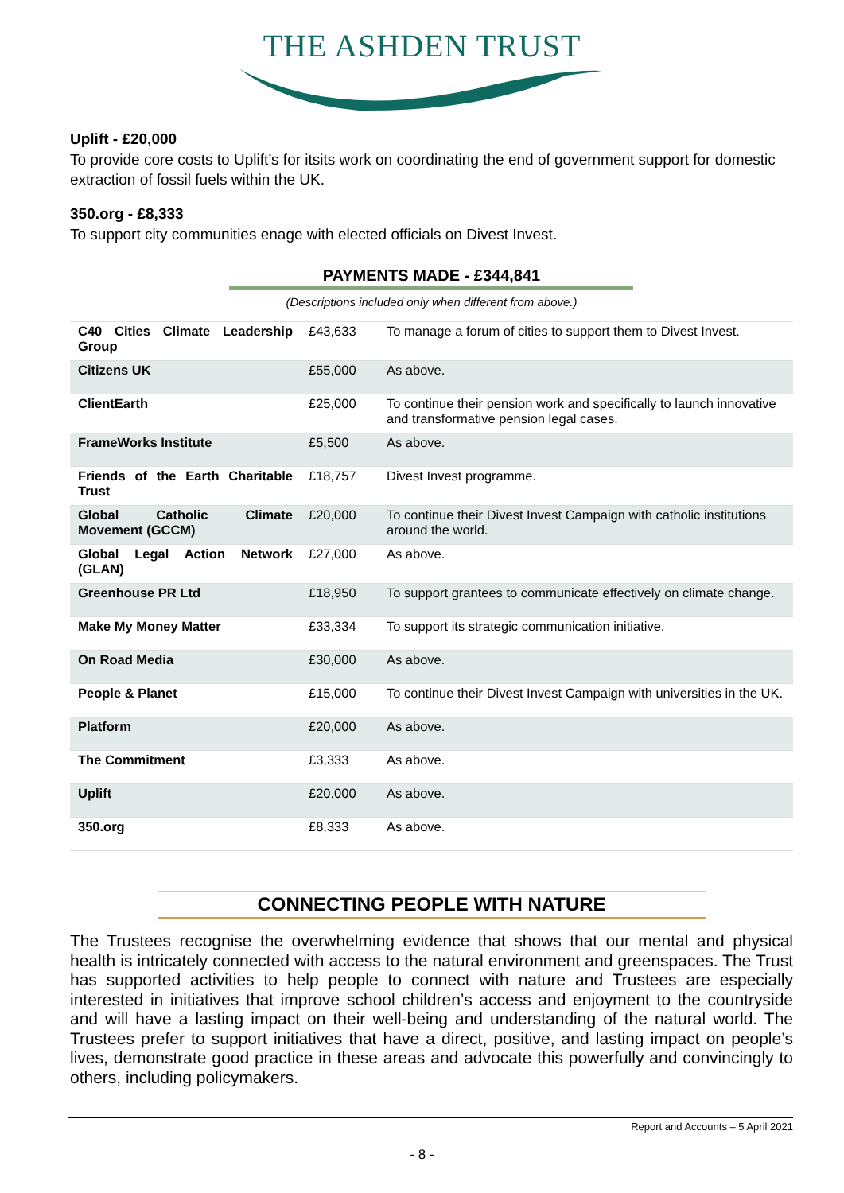THE ASHDEN TRUST
Uplift - £20,000
To provide core costs to Uplift’s for itsits work on coordinating the end of government support for domestic extraction of fossil fuels within the UK.
350.org - £8,333
To support city communities enage with elected officials on Divest Invest.
PAYMENTS MADE - £344,841
(Descriptions included only when different from above.)
| C40 Cities Climate Leadership Group | £43,633 | To manage a forum of cities to support them to Divest Invest. |
| Citizens UK | £55,000 | As above. |
| ClientEarth | £25,000 | To continue their pension work and specifically to launch innovative and transformative pension legal cases. |
| FrameWorks Institute | £5,500 | As above. |
| Friends of the Earth Charitable Trust | £18,757 | Divest Invest programme. |
| Global Catholic Climate Movement (GCCM) | £20,000 | To continue their Divest Invest Campaign with catholic institutions around the world. |
| Global Legal Action Network (GLAN) | £27,000 | As above. |
| Greenhouse PR Ltd | £18,950 | To support grantees to communicate effectively on climate change. |
| Make My Money Matter | £33,334 | To support its strategic communication initiative. |
| On Road Media | £30,000 | As above. |
| People & Planet | £15,000 | To continue their Divest Invest Campaign with universities in the UK. |
| Platform | £20,000 | As above. |
| The Commitment | £3,333 | As above. |
| Uplift | £20,000 | As above. |
| 350.org | £8,333 | As above. |
CONNECTING PEOPLE WITH NATURE
The Trustees recognise the overwhelming evidence that shows that our mental and physical health is intricately connected with access to the natural environment and greenspaces. The Trust has supported activities to help people to connect with nature and Trustees are especially interested in initiatives that improve school children’s access and enjoyment to the countryside and will have a lasting impact on their well-being and understanding of the natural world. The Trustees prefer to support initiatives that have a direct, positive, and lasting impact on people’s lives, demonstrate good practice in these areas and advocate this powerfully and convincingly to others, including policymakers.
Report and Accounts – 5 April 2021
- 8 -